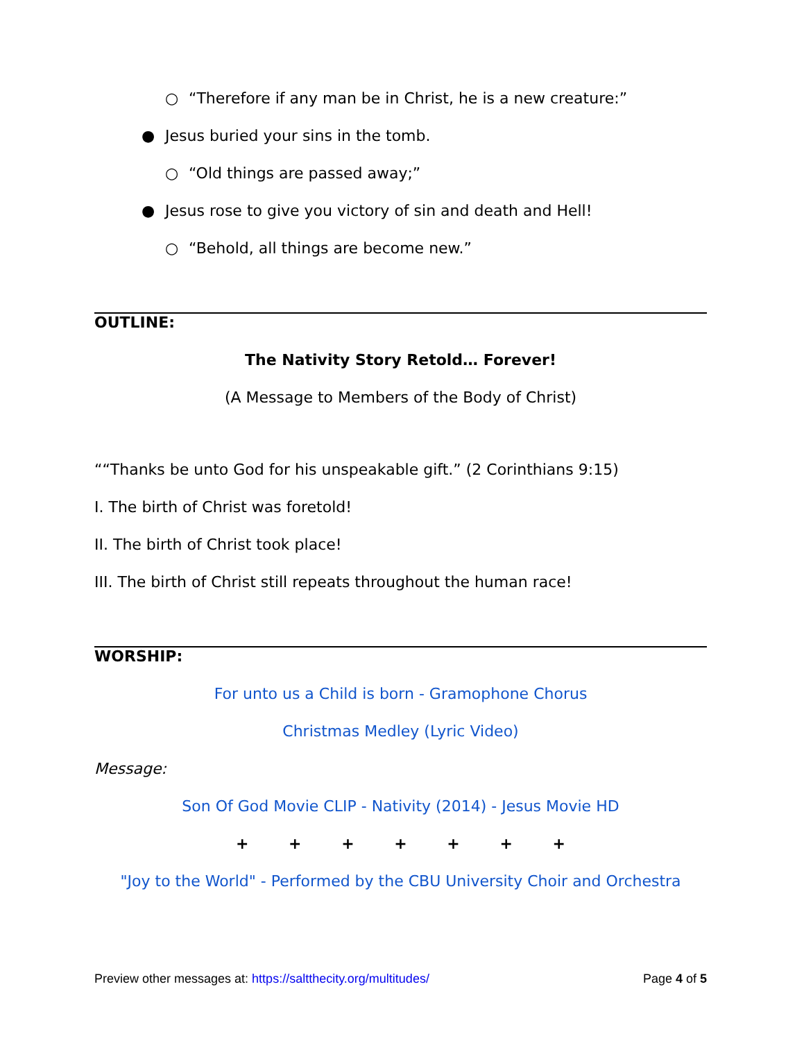○ “Therefore if any man be in Christ, he is a new creature:”
● Jesus buried your sins in the tomb.
○ “Old things are passed away;”
● Jesus rose to give you victory of sin and death and Hell!
○ “Behold, all things are become new.”
OUTLINE:
The Nativity Story Retold… Forever!
(A Message to Members of the Body of Christ)
““Thanks be unto God for his unspeakable gift.” (2 Corinthians 9:15)
I. The birth of Christ was foretold!
II. The birth of Christ took place!
III. The birth of Christ still repeats throughout the human race!
WORSHIP:
For unto us a Child is born - Gramophone Chorus
Christmas Medley (Lyric Video)
Message:
Son Of God Movie CLIP - Nativity (2014) - Jesus Movie HD
+ + + + + + +
"Joy to the World" - Performed by the CBU University Choir and Orchestra
Preview other messages at: https://saltthecity.org/multitudes/ Page 4 of 5